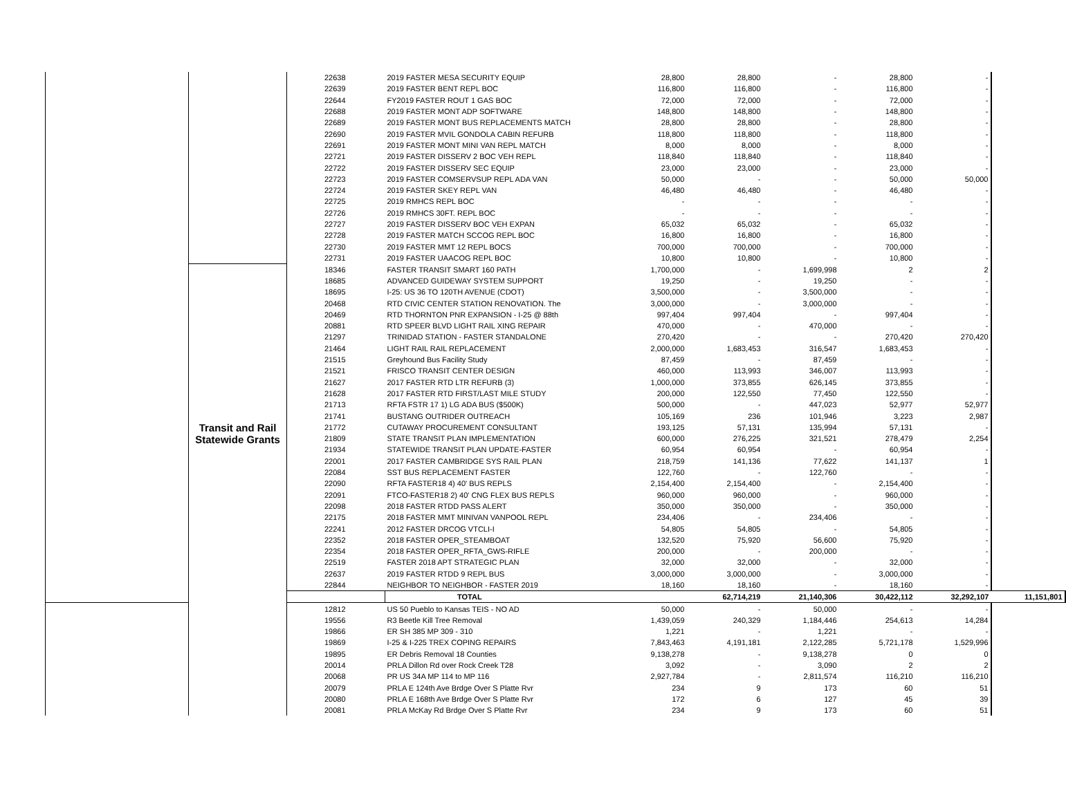| | | 22638 | 2019 FASTER MESA SECURITY EQUIP | 28,800 | 28,800 | - | 28,800 | - | |
| | | 22639 | 2019 FASTER BENT REPL BOC | 116,800 | 116,800 | - | 116,800 | - | |
| | | 22644 | FY2019 FASTER ROUT 1 GAS BOC | 72,000 | 72,000 | - | 72,000 | - | |
| | | 22688 | 2019 FASTER MONT ADP SOFTWARE | 148,800 | 148,800 | - | 148,800 | - | |
| | | 22689 | 2019 FASTER MONT BUS REPLACEMENTS MATCH | 28,800 | 28,800 | - | 28,800 | - | |
| | | 22690 | 2019 FASTER MVIL GONDOLA CABIN REFURB | 118,800 | 118,800 | - | 118,800 | - | |
| | | 22691 | 2019 FASTER MONT MINI VAN REPL MATCH | 8,000 | 8,000 | - | 8,000 | - | |
| | | 22721 | 2019 FASTER DISSERV 2 BOC VEH REPL | 118,840 | 118,840 | - | 118,840 | - | |
| | | 22722 | 2019 FASTER DISSERV SEC EQUIP | 23,000 | 23,000 | - | 23,000 | - | |
| | | 22723 | 2019 FASTER COMSERVSUP REPL ADA VAN | 50,000 | - | - | 50,000 | 50,000 | |
| | | 22724 | 2019 FASTER SKEY REPL VAN | 46,480 | 46,480 | - | 46,480 | - | |
| | | 22725 | 2019 RMHCS REPL BOC | - | - | - | - | - | |
| | | 22726 | 2019 RMHCS 30FT. REPL BOC | - | - | - | - | - | |
| | | 22727 | 2019 FASTER DISSERV BOC VEH EXPAN | 65,032 | 65,032 | - | 65,032 | - | |
| | | 22728 | 2019 FASTER MATCH SCCOG REPL BOC | 16,800 | 16,800 | - | 16,800 | - | |
| | | 22730 | 2019 FASTER MMT 12 REPL BOCS | 700,000 | 700,000 | - | 700,000 | - | |
| | | 22731 | 2019 FASTER UAACOG REPL BOC | 10,800 | 10,800 | - | 10,800 | - | |
| | Transit and Rail Statewide Grants | 18346 | FASTER TRANSIT SMART 160 PATH | 1,700,000 | - | 1,699,998 | 2 | 2 | |
| | | 18685 | ADVANCED GUIDEWAY SYSTEM SUPPORT | 19,250 | - | 19,250 | - | - | |
| | | 18695 | I-25: US 36 TO 120TH AVENUE (CDOT) | 3,500,000 | - | 3,500,000 | - | - | |
| | | 20468 | RTD CIVIC CENTER STATION RENOVATION. The | 3,000,000 | - | 3,000,000 | - | - | |
| | | 20469 | RTD THORNTON PNR EXPANSION - I-25 @ 88th | 997,404 | 997,404 | - | 997,404 | - | |
| | | 20881 | RTD SPEER BLVD LIGHT RAIL XING REPAIR | 470,000 | - | 470,000 | - | - | |
| | | 21297 | TRINIDAD STATION - FASTER STANDALONE | 270,420 | - | - | 270,420 | 270,420 | |
| | | 21464 | LIGHT RAIL RAIL REPLACEMENT | 2,000,000 | 1,683,453 | 316,547 | 1,683,453 | - | |
| | | 21515 | Greyhound Bus Facility Study | 87,459 | - | 87,459 | - | - | |
| | | 21521 | FRISCO TRANSIT CENTER DESIGN | 460,000 | 113,993 | 346,007 | 113,993 | - | |
| | | 21627 | 2017 FASTER RTD LTR REFURB (3) | 1,000,000 | 373,855 | 626,145 | 373,855 | - | |
| | | 21628 | 2017 FASTER RTD FIRST/LAST MILE STUDY | 200,000 | 122,550 | 77,450 | 122,550 | - | |
| | | 21713 | RFTA FSTR 17 1) LG ADA BUS ($500K) | 500,000 | - | 447,023 | 52,977 | 52,977 | |
| | | 21741 | BUSTANG OUTRIDER OUTREACH | 105,169 | 236 | 101,946 | 3,223 | 2,987 | |
| | | 21772 | CUTAWAY PROCUREMENT CONSULTANT | 193,125 | 57,131 | 135,994 | 57,131 | - | |
| | | 21809 | STATE TRANSIT PLAN IMPLEMENTATION | 600,000 | 276,225 | 321,521 | 278,479 | 2,254 | |
| | | 21934 | STATEWIDE TRANSIT PLAN UPDATE-FASTER | 60,954 | 60,954 | - | 60,954 | - | |
| | | 22001 | 2017 FASTER CAMBRIDGE SYS RAIL PLAN | 218,759 | 141,136 | 77,622 | 141,137 | 1 | |
| | | 22084 | SST BUS REPLACEMENT FASTER | 122,760 | - | 122,760 | - | - | |
| | | 22090 | RFTA FASTER18 4) 40' BUS REPLS | 2,154,400 | 2,154,400 | - | 2,154,400 | - | |
| | | 22091 | FTCO-FASTER18 2) 40' CNG FLEX BUS REPLS | 960,000 | 960,000 | - | 960,000 | - | |
| | | 22098 | 2018 FASTER RTDD PASS ALERT | 350,000 | 350,000 | - | 350,000 | - | |
| | | 22175 | 2018 FASTER MMT MINIVAN VANPOOL REPL | 234,406 | - | 234,406 | - | - | |
| | | 22241 | 2012 FASTER DRCOG VTCLI-I | 54,805 | 54,805 | - | 54,805 | - | |
| | | 22352 | 2018 FASTER OPER_STEAMBOAT | 132,520 | 75,920 | 56,600 | 75,920 | - | |
| | | 22354 | 2018 FASTER OPER_RFTA_GWS-RIFLE | 200,000 | - | 200,000 | - | - | |
| | | 22519 | FASTER 2018 APT STRATEGIC PLAN | 32,000 | 32,000 | - | 32,000 | - | |
| | | 22637 | 2019 FASTER RTDD 9 REPL BUS | 3,000,000 | 3,000,000 | - | 3,000,000 | - | |
| | | 22844 | NEIGHBOR TO NEIGHBOR - FASTER 2019 | 18,160 | 18,160 | - | 18,160 | - | |
| | | | TOTAL | | 62,714,219 | 21,140,306 | 30,422,112 | 32,292,107 | 11,151,801 |
| | | 12812 | US 50 Pueblo to Kansas TEIS - NO AD | 50,000 | - | 50,000 | - | - | |
| | | 19556 | R3 Beetle Kill Tree Removal | 1,439,059 | 240,329 | 1,184,446 | 254,613 | 14,284 | |
| | | 19866 | ER SH 385 MP 309 - 310 | 1,221 | - | 1,221 | - | - | |
| | | 19869 | I-25 & I-225 TREX COPING REPAIRS | 7,843,463 | 4,191,181 | 2,122,285 | 5,721,178 | 1,529,996 | |
| | | 19895 | ER Debris Removal 18 Counties | 9,138,278 | - | 9,138,278 | 0 | 0 | |
| | | 20014 | PRLA Dillon Rd over Rock Creek T28 | 3,092 | - | 3,090 | 2 | 2 | |
| | | 20068 | PR US 34A MP 114 to MP 116 | 2,927,784 | - | 2,811,574 | 116,210 | 116,210 | |
| | | 20079 | PRLA E 124th Ave Brdge Over S Platte Rvr | 234 | 9 | 173 | 60 | 51 | |
| | | 20080 | PRLA E 168th Ave Brdge Over S Platte Rvr | 172 | 6 | 127 | 45 | 39 | |
| | | 20081 | PRLA McKay Rd Brdge Over S Platte Rvr | 234 | 9 | 173 | 60 | 51 | |